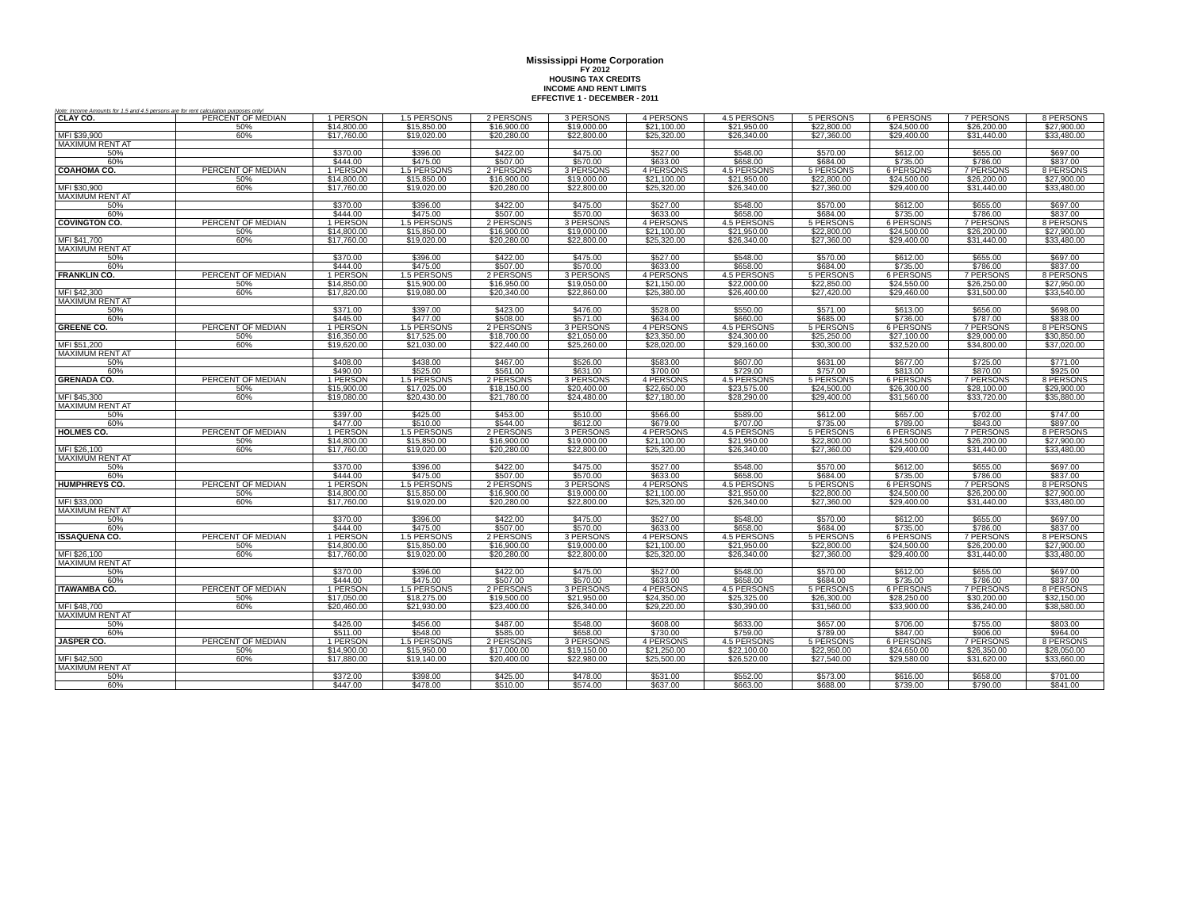Mississippi Home Corporation
FY 2012
HOUSING TAX CREDITS
INCOME AND RENT LIMITS
EFFECTIVE 1 - DECEMBER - 2011
Note: Income Amounts for 1.5 and 4.5 persons are for rent calculation purposes only!
| CLAY CO. | PERCENT OF MEDIAN | 1 PERSON | 1.5 PERSONS | 2 PERSONS | 3 PERSONS | 4 PERSONS | 4.5 PERSONS | 5 PERSONS | 6 PERSONS | 7 PERSONS | 8 PERSONS |
| | 50% | $14,800.00 | $15,850.00 | $16,900.00 | $19,000.00 | $21,100.00 | $21,950.00 | $22,800.00 | $24,500.00 | $26,200.00 | $27,900.00 |
| MFI $39,900 | 60% | $17,760.00 | $19,020.00 | $20,280.00 | $22,800.00 | $25,320.00 | $26,340.00 | $27,360.00 | $29,400.00 | $31,440.00 | $33,480.00 |
| MAXIMUM RENT AT | | | | | | | | | | | |
| 50% | | $370.00 | $396.00 | $422.00 | $475.00 | $527.00 | $548.00 | $570.00 | $612.00 | $655.00 | $697.00 |
| 60% | | $444.00 | $475.00 | $507.00 | $570.00 | $633.00 | $658.00 | $684.00 | $735.00 | $786.00 | $837.00 |
| COAHOMA CO. | PERCENT OF MEDIAN | 1 PERSON | 1.5 PERSONS | 2 PERSONS | 3 PERSONS | 4 PERSONS | 4.5 PERSONS | 5 PERSONS | 6 PERSONS | 7 PERSONS | 8 PERSONS |
| | 50% | $14,800.00 | $15,850.00 | $16,900.00 | $19,000.00 | $21,100.00 | $21,950.00 | $22,800.00 | $24,500.00 | $26,200.00 | $27,900.00 |
| MFI $30,900 | 60% | $17,760.00 | $19,020.00 | $20,280.00 | $22,800.00 | $25,320.00 | $26,340.00 | $27,360.00 | $29,400.00 | $31,440.00 | $33,480.00 |
| MAXIMUM RENT AT | | | | | | | | | | | |
| 50% | | $370.00 | $396.00 | $422.00 | $475.00 | $527.00 | $548.00 | $570.00 | $612.00 | $655.00 | $697.00 |
| 60% | | $444.00 | $475.00 | $507.00 | $570.00 | $633.00 | $658.00 | $684.00 | $735.00 | $786.00 | $837.00 |
| COVINGTON CO. | PERCENT OF MEDIAN | 1 PERSON | 1.5 PERSONS | 2 PERSONS | 3 PERSONS | 4 PERSONS | 4.5 PERSONS | 5 PERSONS | 6 PERSONS | 7 PERSONS | 8 PERSONS |
| | 50% | $14,800.00 | $15,850.00 | $16,900.00 | $19,000.00 | $21,100.00 | $21,950.00 | $22,800.00 | $24,500.00 | $26,200.00 | $27,900.00 |
| MFI $41,700 | 60% | $17,760.00 | $19,020.00 | $20,280.00 | $22,800.00 | $25,320.00 | $26,340.00 | $27,360.00 | $29,400.00 | $31,440.00 | $33,480.00 |
| MAXIMUM RENT AT | | | | | | | | | | | |
| 50% | | $370.00 | $396.00 | $422.00 | $475.00 | $527.00 | $548.00 | $570.00 | $612.00 | $655.00 | $697.00 |
| 60% | | $444.00 | $475.00 | $507.00 | $570.00 | $633.00 | $658.00 | $684.00 | $735.00 | $786.00 | $837.00 |
| FRANKLIN CO. | PERCENT OF MEDIAN | 1 PERSON | 1.5 PERSONS | 2 PERSONS | 3 PERSONS | 4 PERSONS | 4.5 PERSONS | 5 PERSONS | 6 PERSONS | 7 PERSONS | 8 PERSONS |
| | 50% | $14,850.00 | $15,900.00 | $16,950.00 | $19,050.00 | $21,150.00 | $22,000.00 | $22,850.00 | $24,550.00 | $26,250.00 | $27,950.00 |
| MFI $42,300 | 60% | $17,820.00 | $19,080.00 | $20,340.00 | $22,860.00 | $25,380.00 | $26,400.00 | $27,420.00 | $29,460.00 | $31,500.00 | $33,540.00 |
| MAXIMUM RENT AT | | | | | | | | | | | |
| 50% | | $371.00 | $397.00 | $423.00 | $476.00 | $528.00 | $550.00 | $571.00 | $613.00 | $656.00 | $698.00 |
| 60% | | $445.00 | $477.00 | $508.00 | $571.00 | $634.00 | $660.00 | $685.00 | $736.00 | $787.00 | $838.00 |
| GREENE CO. | PERCENT OF MEDIAN | 1 PERSON | 1.5 PERSONS | 2 PERSONS | 3 PERSONS | 4 PERSONS | 4.5 PERSONS | 5 PERSONS | 6 PERSONS | 7 PERSONS | 8 PERSONS |
| | 50% | $16,350.00 | $17,525.00 | $18,700.00 | $21,050.00 | $23,350.00 | $24,300.00 | $25,250.00 | $27,100.00 | $29,000.00 | $30,850.00 |
| MFI $51,200 | 60% | $19,620.00 | $21,030.00 | $22,440.00 | $25,260.00 | $28,020.00 | $29,160.00 | $30,300.00 | $32,520.00 | $34,800.00 | $37,020.00 |
| MAXIMUM RENT AT | | | | | | | | | | | |
| 50% | | $408.00 | $438.00 | $467.00 | $526.00 | $583.00 | $607.00 | $631.00 | $677.00 | $725.00 | $771.00 |
| 60% | | $490.00 | $525.00 | $561.00 | $631.00 | $700.00 | $729.00 | $757.00 | $813.00 | $870.00 | $925.00 |
| GRENADA CO. | PERCENT OF MEDIAN | 1 PERSON | 1.5 PERSONS | 2 PERSONS | 3 PERSONS | 4 PERSONS | 4.5 PERSONS | 5 PERSONS | 6 PERSONS | 7 PERSONS | 8 PERSONS |
| | 50% | $15,900.00 | $17,025.00 | $18,150.00 | $20,400.00 | $22,650.00 | $23,575.00 | $24,500.00 | $26,300.00 | $28,100.00 | $29,900.00 |
| MFI $45,300 | 60% | $19,080.00 | $20,430.00 | $21,780.00 | $24,480.00 | $27,180.00 | $28,290.00 | $29,400.00 | $31,560.00 | $33,720.00 | $35,880.00 |
| MAXIMUM RENT AT | | | | | | | | | | | |
| 50% | | $397.00 | $425.00 | $453.00 | $510.00 | $566.00 | $589.00 | $612.00 | $657.00 | $702.00 | $747.00 |
| 60% | | $477.00 | $510.00 | $544.00 | $612.00 | $679.00 | $707.00 | $735.00 | $789.00 | $843.00 | $897.00 |
| HOLMES CO. | PERCENT OF MEDIAN | 1 PERSON | 1.5 PERSONS | 2 PERSONS | 3 PERSONS | 4 PERSONS | 4.5 PERSONS | 5 PERSONS | 6 PERSONS | 7 PERSONS | 8 PERSONS |
| | 50% | $14,800.00 | $15,850.00 | $16,900.00 | $19,000.00 | $21,100.00 | $21,950.00 | $22,800.00 | $24,500.00 | $26,200.00 | $27,900.00 |
| MFI $26,100 | 60% | $17,760.00 | $19,020.00 | $20,280.00 | $22,800.00 | $25,320.00 | $26,340.00 | $27,360.00 | $29,400.00 | $31,440.00 | $33,480.00 |
| MAXIMUM RENT AT | | | | | | | | | | | |
| 50% | | $370.00 | $396.00 | $422.00 | $475.00 | $527.00 | $548.00 | $570.00 | $612.00 | $655.00 | $697.00 |
| 60% | | $444.00 | $475.00 | $507.00 | $570.00 | $633.00 | $658.00 | $684.00 | $735.00 | $786.00 | $837.00 |
| HUMPHREYS CO. | PERCENT OF MEDIAN | 1 PERSON | 1.5 PERSONS | 2 PERSONS | 3 PERSONS | 4 PERSONS | 4.5 PERSONS | 5 PERSONS | 6 PERSONS | 7 PERSONS | 8 PERSONS |
| | 50% | $14,800.00 | $15,850.00 | $16,900.00 | $19,000.00 | $21,100.00 | $21,950.00 | $22,800.00 | $24,500.00 | $26,200.00 | $27,900.00 |
| MFI $33,000 | 60% | $17,760.00 | $19,020.00 | $20,280.00 | $22,800.00 | $25,320.00 | $26,340.00 | $27,360.00 | $29,400.00 | $31,440.00 | $33,480.00 |
| MAXIMUM RENT AT | | | | | | | | | | | |
| 50% | | $370.00 | $396.00 | $422.00 | $475.00 | $527.00 | $548.00 | $570.00 | $612.00 | $655.00 | $697.00 |
| 60% | | $444.00 | $475.00 | $507.00 | $570.00 | $633.00 | $658.00 | $684.00 | $735.00 | $786.00 | $837.00 |
| ISSAQUENA CO. | PERCENT OF MEDIAN | 1 PERSON | 1.5 PERSONS | 2 PERSONS | 3 PERSONS | 4 PERSONS | 4.5 PERSONS | 5 PERSONS | 6 PERSONS | 7 PERSONS | 8 PERSONS |
| | 50% | $14,800.00 | $15,850.00 | $16,900.00 | $19,000.00 | $21,100.00 | $21,950.00 | $22,800.00 | $24,500.00 | $26,200.00 | $27,900.00 |
| MFI $26,100 | 60% | $17,760.00 | $19,020.00 | $20,280.00 | $22,800.00 | $25,320.00 | $26,340.00 | $27,360.00 | $29,400.00 | $31,440.00 | $33,480.00 |
| MAXIMUM RENT AT | | | | | | | | | | | |
| 50% | | $370.00 | $396.00 | $422.00 | $475.00 | $527.00 | $548.00 | $570.00 | $612.00 | $655.00 | $697.00 |
| 60% | | $444.00 | $475.00 | $507.00 | $570.00 | $633.00 | $658.00 | $684.00 | $735.00 | $786.00 | $837.00 |
| ITAWAMBA CO. | PERCENT OF MEDIAN | 1 PERSON | 1.5 PERSONS | 2 PERSONS | 3 PERSONS | 4 PERSONS | 4.5 PERSONS | 5 PERSONS | 6 PERSONS | 7 PERSONS | 8 PERSONS |
| | 50% | $17,050.00 | $18,275.00 | $19,500.00 | $21,950.00 | $24,350.00 | $25,325.00 | $26,300.00 | $28,250.00 | $30,200.00 | $32,150.00 |
| MFI $48,700 | 60% | $20,460.00 | $21,930.00 | $23,400.00 | $26,340.00 | $29,220.00 | $30,390.00 | $31,560.00 | $33,900.00 | $36,240.00 | $38,580.00 |
| MAXIMUM RENT AT | | | | | | | | | | | |
| 50% | | $426.00 | $456.00 | $487.00 | $548.00 | $608.00 | $633.00 | $657.00 | $706.00 | $755.00 | $803.00 |
| 60% | | $511.00 | $548.00 | $585.00 | $658.00 | $730.00 | $759.00 | $789.00 | $847.00 | $906.00 | $964.00 |
| JASPER CO. | PERCENT OF MEDIAN | 1 PERSON | 1.5 PERSONS | 2 PERSONS | 3 PERSONS | 4 PERSONS | 4.5 PERSONS | 5 PERSONS | 6 PERSONS | 7 PERSONS | 8 PERSONS |
| | 50% | $14,900.00 | $15,950.00 | $17,000.00 | $19,150.00 | $21,250.00 | $22,100.00 | $22,950.00 | $24,650.00 | $26,350.00 | $28,050.00 |
| MFI $42,500 | 60% | $17,880.00 | $19,140.00 | $20,400.00 | $22,980.00 | $25,500.00 | $26,520.00 | $27,540.00 | $29,580.00 | $31,620.00 | $33,660.00 |
| MAXIMUM RENT AT | | | | | | | | | | | |
| 50% | | $372.00 | $398.00 | $425.00 | $478.00 | $531.00 | $552.00 | $573.00 | $616.00 | $658.00 | $701.00 |
| 60% | | $447.00 | $478.00 | $510.00 | $574.00 | $637.00 | $663.00 | $688.00 | $739.00 | $790.00 | $841.00 |